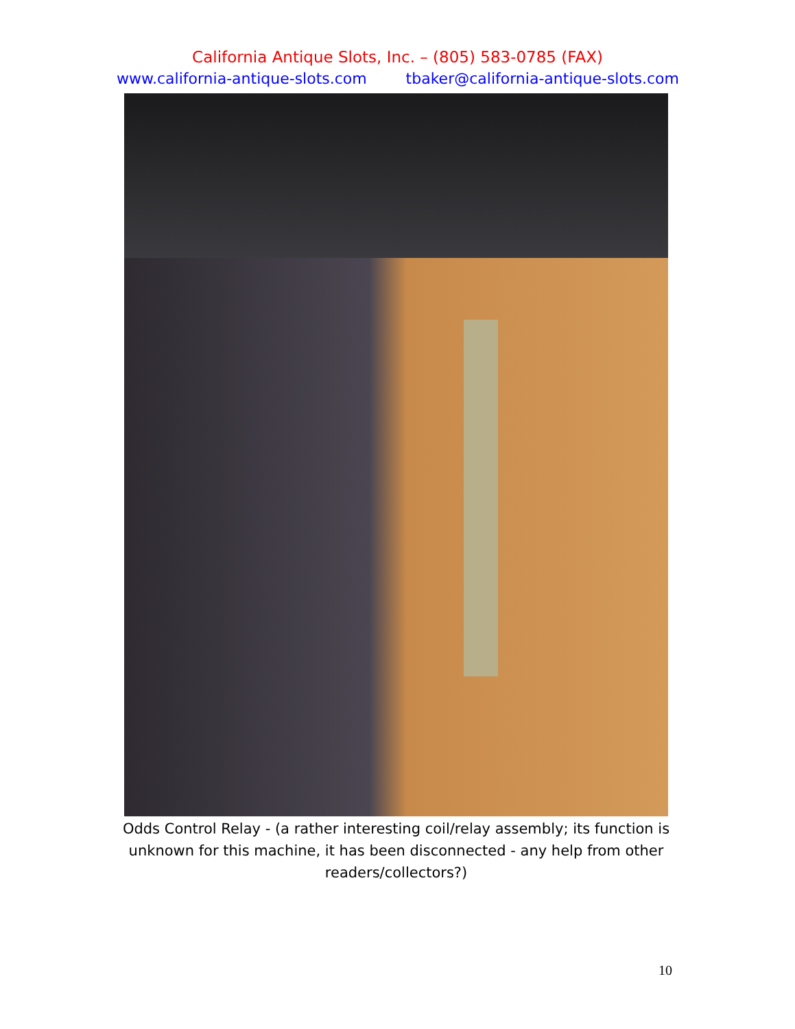California Antique Slots, Inc. – (805) 583-0785 (FAX)
www.california-antique-slots.com tbaker@california-antique-slots.com
Odds Control Relay - (a rather interesting coil/relay assembly; its function is unknown for this machine, it has been disconnected - any help from other readers/collectors?)
10